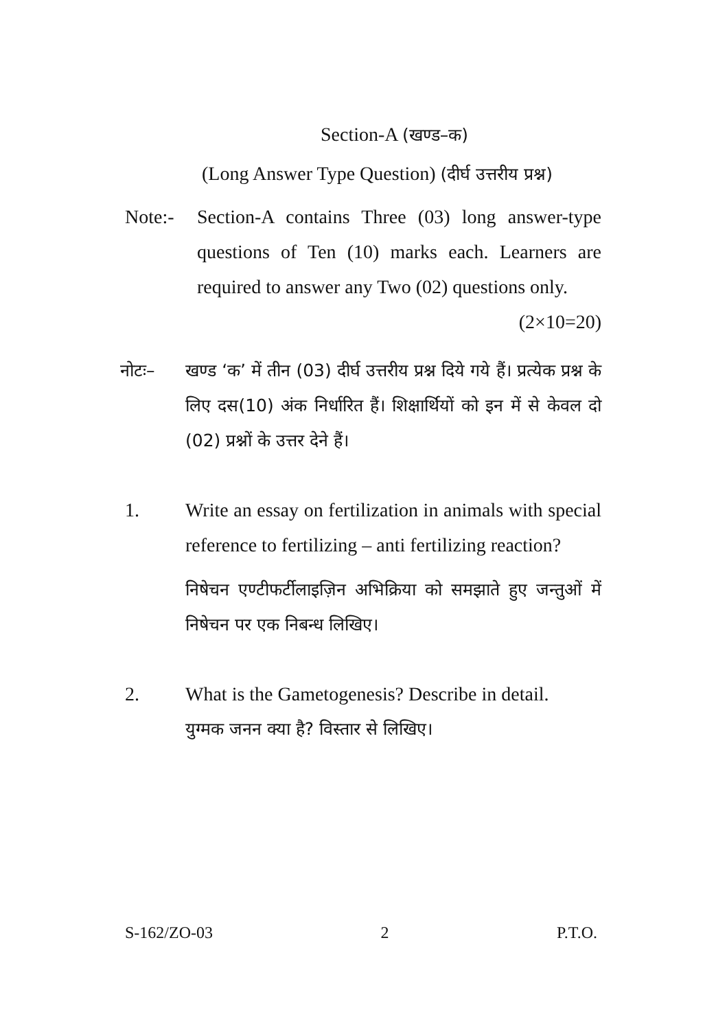Section-A (खण्ड–क)
(Long Answer Type Question) (दीर्घ उत्तरीय प्रश्न)
Note:- Section-A contains Three (03) long answer-type questions of Ten (10) marks each. Learners are required to answer any Two (02) questions only. (2×10=20)
नोटः– खण्ड ‘क’ में तीन (03) दीर्घ उत्तरीय प्रश्न दिये गये हैं। प्रत्येक प्रश्न के लिए दस(10) अंक निर्धारित हैं। शिक्षार्थियों को इन में से केवल दो (02) प्रश्नों के उत्तर देने हैं।
1. Write an essay on fertilization in animals with special reference to fertilizing – anti fertilizing reaction?
निषेचन एण्टीफर्टीलाइज़िन अभिक्रिया को समझाते हुए जन्तुओं में निषेचन पर एक निबन्ध लिखिए।
2. What is the Gametogenesis? Describe in detail.
युग्मक जनन क्या है? विस्तार से लिखिए।
S-162/ZO-03 2 P.T.O.